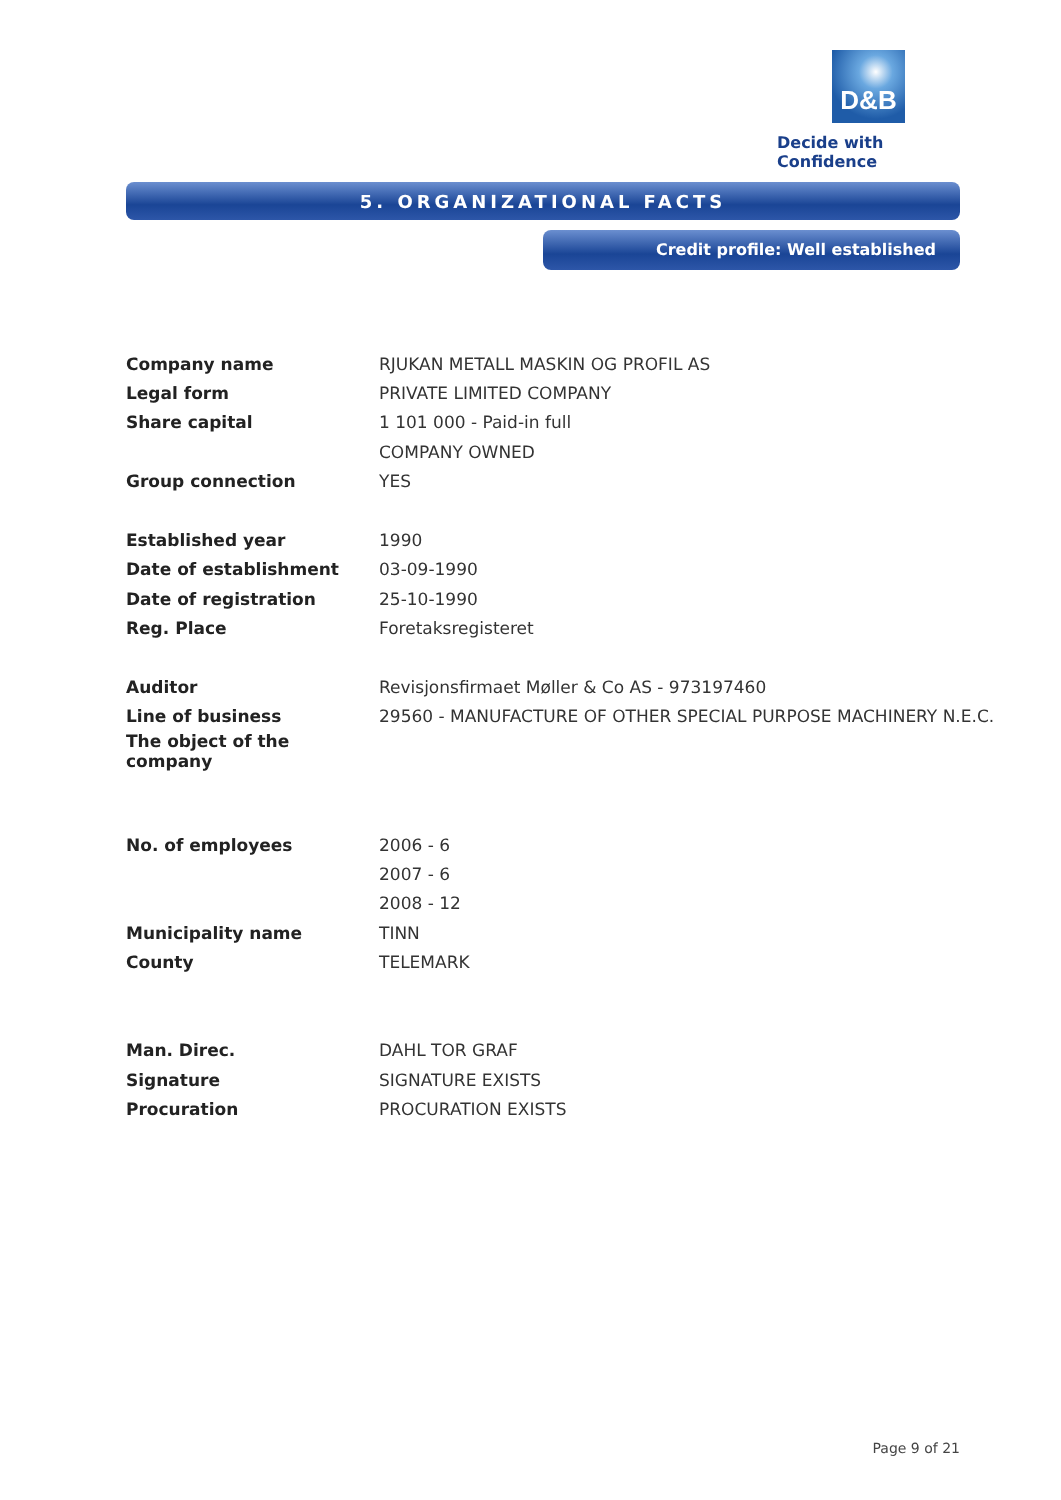D&B
Decide with Confidence
5. ORGANIZATIONAL FACTS
Credit profile: Well established
| Company name | RJUKAN METALL MASKIN OG PROFIL AS |
| Legal form | PRIVATE LIMITED COMPANY |
| Share capital | 1 101 000 - Paid-in full |
| | COMPANY OWNED |
| Group connection | YES |
| Established year | 1990 |
| Date of establishment | 03-09-1990 |
| Date of registration | 25-10-1990 |
| Reg. Place | Foretaksregisteret |
| Auditor | Revisjonsfirmaet Møller & Co AS - 973197460 |
| Line of business | 29560 - MANUFACTURE OF OTHER SPECIAL PURPOSE MACHINERY N.E.C. |
| The object of the company | |
| No. of employees | 2006 - 6 |
| | 2007 - 6 |
| | 2008 - 12 |
| Municipality name | TINN |
| County | TELEMARK |
| Man. Direc. | DAHL TOR GRAF |
| Signature | SIGNATURE EXISTS |
| Procuration | PROCURATION EXISTS |
Page 9 of 21